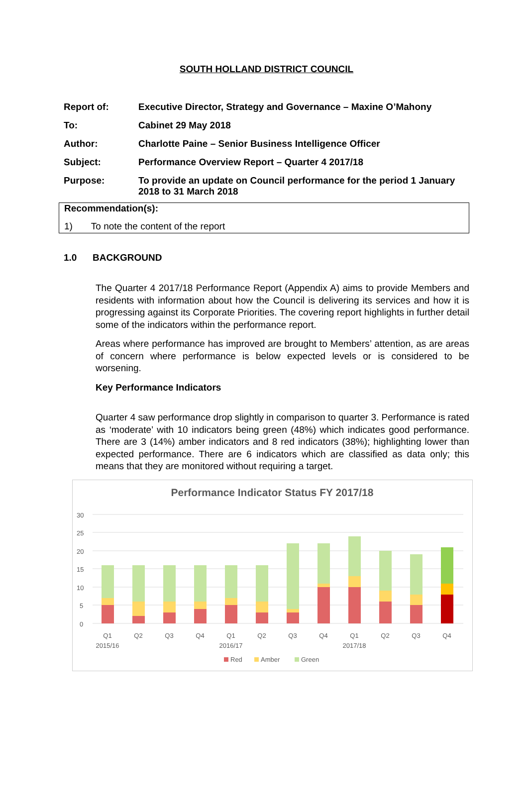SOUTH HOLLAND DISTRICT COUNCIL
| Report of: | Executive Director, Strategy and Governance – Maxine O’Mahony |
| To: | Cabinet 29 May 2018 |
| Author: | Charlotte Paine – Senior Business Intelligence Officer |
| Subject: | Performance Overview Report – Quarter 4 2017/18 |
| Purpose: | To provide an update on Council performance for the period 1 January 2018 to 31 March 2018 |
Recommendation(s):
1) To note the content of the report
1.0 BACKGROUND
The Quarter 4 2017/18 Performance Report (Appendix A) aims to provide Members and residents with information about how the Council is delivering its services and how it is progressing against its Corporate Priorities. The covering report highlights in further detail some of the indicators within the performance report.
Areas where performance has improved are brought to Members’ attention, as are areas of concern where performance is below expected levels or is considered to be worsening.
Key Performance Indicators
Quarter 4 saw performance drop slightly in comparison to quarter 3. Performance is rated as ‘moderate’ with 10 indicators being green (48%) which indicates good performance. There are 3 (14%) amber indicators and 8 red indicators (38%); highlighting lower than expected performance. There are 6 indicators which are classified as data only; this means that they are monitored without requiring a target.
Performance Indicator Status FY 2017/18
30
25
20
15
10
5
0
Q1
2015/16
Q2
Q3
Q4
Q1
2016/17
Q2
Q3
Q4
Q1
2017/18
Q2
Q3
Q4
Red
Amber
Green